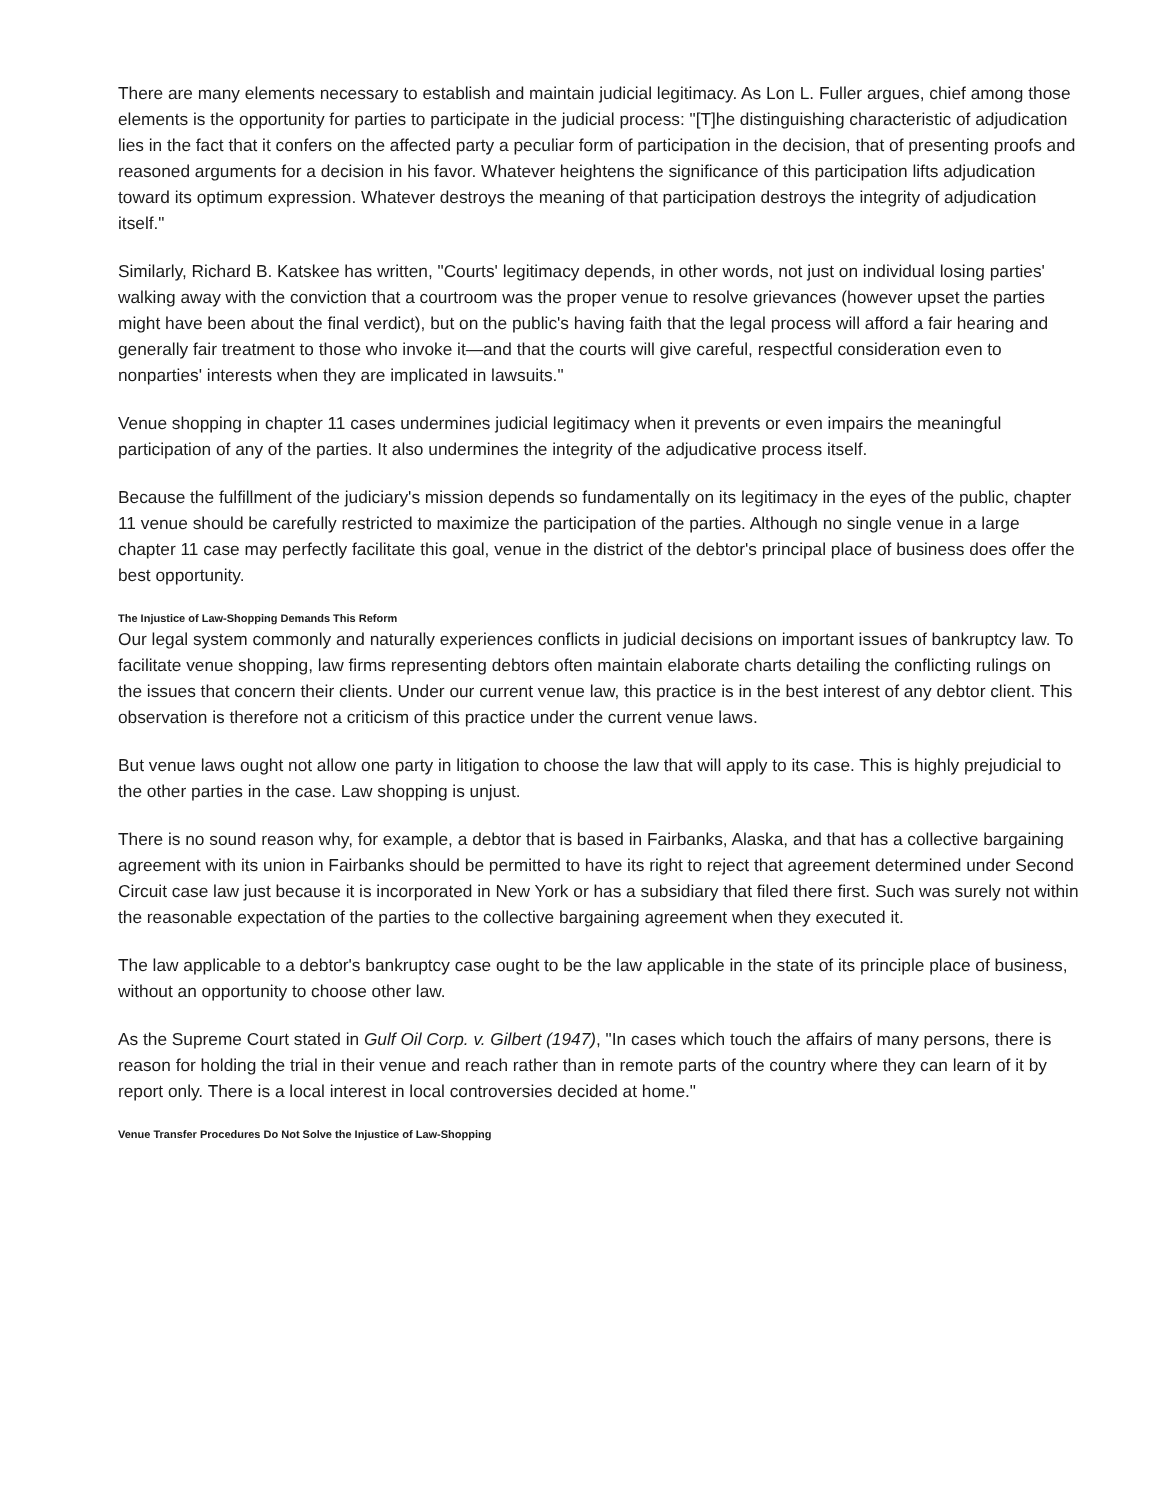There are many elements necessary to establish and maintain judicial legitimacy. As Lon L. Fuller argues, chief among those elements is the opportunity for parties to participate in the judicial process: "[T]he distinguishing characteristic of adjudication lies in the fact that it confers on the affected party a peculiar form of participation in the decision, that of presenting proofs and reasoned arguments for a decision in his favor. Whatever heightens the significance of this participation lifts adjudication toward its optimum expression. Whatever destroys the meaning of that participation destroys the integrity of adjudication itself."
Similarly, Richard B. Katskee has written, "Courts' legitimacy depends, in other words, not just on individual losing parties' walking away with the conviction that a courtroom was the proper venue to resolve grievances (however upset the parties might have been about the final verdict), but on the public's having faith that the legal process will afford a fair hearing and generally fair treatment to those who invoke it—and that the courts will give careful, respectful consideration even to nonparties' interests when they are implicated in lawsuits."
Venue shopping in chapter 11 cases undermines judicial legitimacy when it prevents or even impairs the meaningful participation of any of the parties. It also undermines the integrity of the adjudicative process itself.
Because the fulfillment of the judiciary's mission depends so fundamentally on its legitimacy in the eyes of the public, chapter 11 venue should be carefully restricted to maximize the participation of the parties. Although no single venue in a large chapter 11 case may perfectly facilitate this goal, venue in the district of the debtor's principal place of business does offer the best opportunity.
The Injustice of Law-Shopping Demands This Reform
Our legal system commonly and naturally experiences conflicts in judicial decisions on important issues of bankruptcy law. To facilitate venue shopping, law firms representing debtors often maintain elaborate charts detailing the conflicting rulings on the issues that concern their clients. Under our current venue law, this practice is in the best interest of any debtor client. This observation is therefore not a criticism of this practice under the current venue laws.
But venue laws ought not allow one party in litigation to choose the law that will apply to its case. This is highly prejudicial to the other parties in the case. Law shopping is unjust.
There is no sound reason why, for example, a debtor that is based in Fairbanks, Alaska, and that has a collective bargaining agreement with its union in Fairbanks should be permitted to have its right to reject that agreement determined under Second Circuit case law just because it is incorporated in New York or has a subsidiary that filed there first. Such was surely not within the reasonable expectation of the parties to the collective bargaining agreement when they executed it.
The law applicable to a debtor's bankruptcy case ought to be the law applicable in the state of its principle place of business, without an opportunity to choose other law.
As the Supreme Court stated in Gulf Oil Corp. v. Gilbert (1947), "In cases which touch the affairs of many persons, there is reason for holding the trial in their venue and reach rather than in remote parts of the country where they can learn of it by report only. There is a local interest in local controversies decided at home."
Venue Transfer Procedures Do Not Solve the Injustice of Law-Shopping